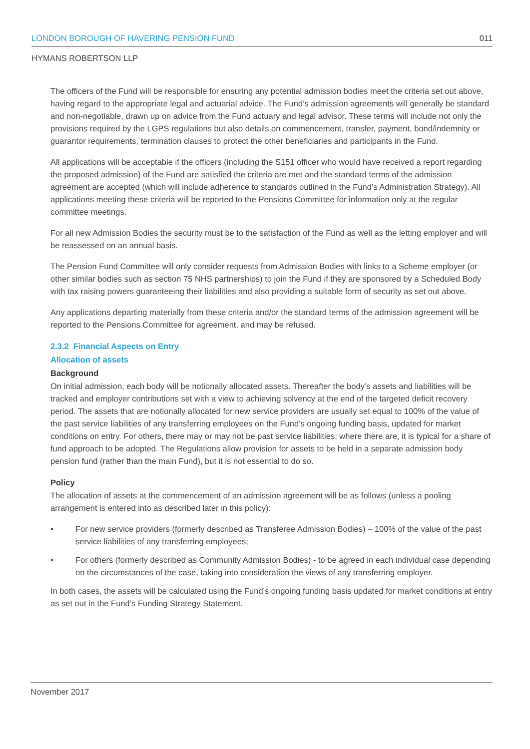LONDON BOROUGH OF HAVERING PENSION FUND 011
HYMANS ROBERTSON LLP
The officers of the Fund will be responsible for ensuring any potential admission bodies meet the criteria set out above, having regard to the appropriate legal and actuarial advice. The Fund’s admission agreements will generally be standard and non-negotiable, drawn up on advice from the Fund actuary and legal advisor. These terms will include not only the provisions required by the LGPS regulations but also details on commencement, transfer, payment, bond/indemnity or guarantor requirements, termination clauses to protect the other beneficiaries and participants in the Fund.
All applications will be acceptable if the officers (including the S151 officer who would have received a report regarding the proposed admission) of the Fund are satisfied the criteria are met and the standard terms of the admission agreement are accepted (which will include adherence to standards outlined in the Fund’s Administration Strategy). All applications meeting these criteria will be reported to the Pensions Committee for information only at the regular committee meetings.
For all new Admission Bodies the security must be to the satisfaction of the Fund as well as the letting employer and will be reassessed on an annual basis.
The Pension Fund Committee will only consider requests from Admission Bodies with links to a Scheme employer (or other similar bodies such as section 75 NHS partnerships) to join the Fund if they are sponsored by a Scheduled Body with tax raising powers guaranteeing their liabilities and also providing a suitable form of security as set out above.
Any applications departing materially from these criteria and/or the standard terms of the admission agreement will be reported to the Pensions Committee for agreement, and may be refused.
2.3.2 Financial Aspects on Entry
Allocation of assets
Background
On initial admission, each body will be notionally allocated assets. Thereafter the body’s assets and liabilities will be tracked and employer contributions set with a view to achieving solvency at the end of the targeted deficit recovery period. The assets that are notionally allocated for new service providers are usually set equal to 100% of the value of the past service liabilities of any transferring employees on the Fund’s ongoing funding basis, updated for market conditions on entry. For others, there may or may not be past service liabilities; where there are, it is typical for a share of fund approach to be adopted. The Regulations allow provision for assets to be held in a separate admission body pension fund (rather than the main Fund), but it is not essential to do so.
Policy
The allocation of assets at the commencement of an admission agreement will be as follows (unless a pooling arrangement is entered into as described later in this policy):
• For new service providers (formerly described as Transferee Admission Bodies) – 100% of the value of the past service liabilities of any transferring employees;
• For others (formerly described as Community Admission Bodies) - to be agreed in each individual case depending on the circumstances of the case, taking into consideration the views of any transferring employer.
In both cases, the assets will be calculated using the Fund’s ongoing funding basis updated for market conditions at entry as set out in the Fund’s Funding Strategy Statement.
November 2017